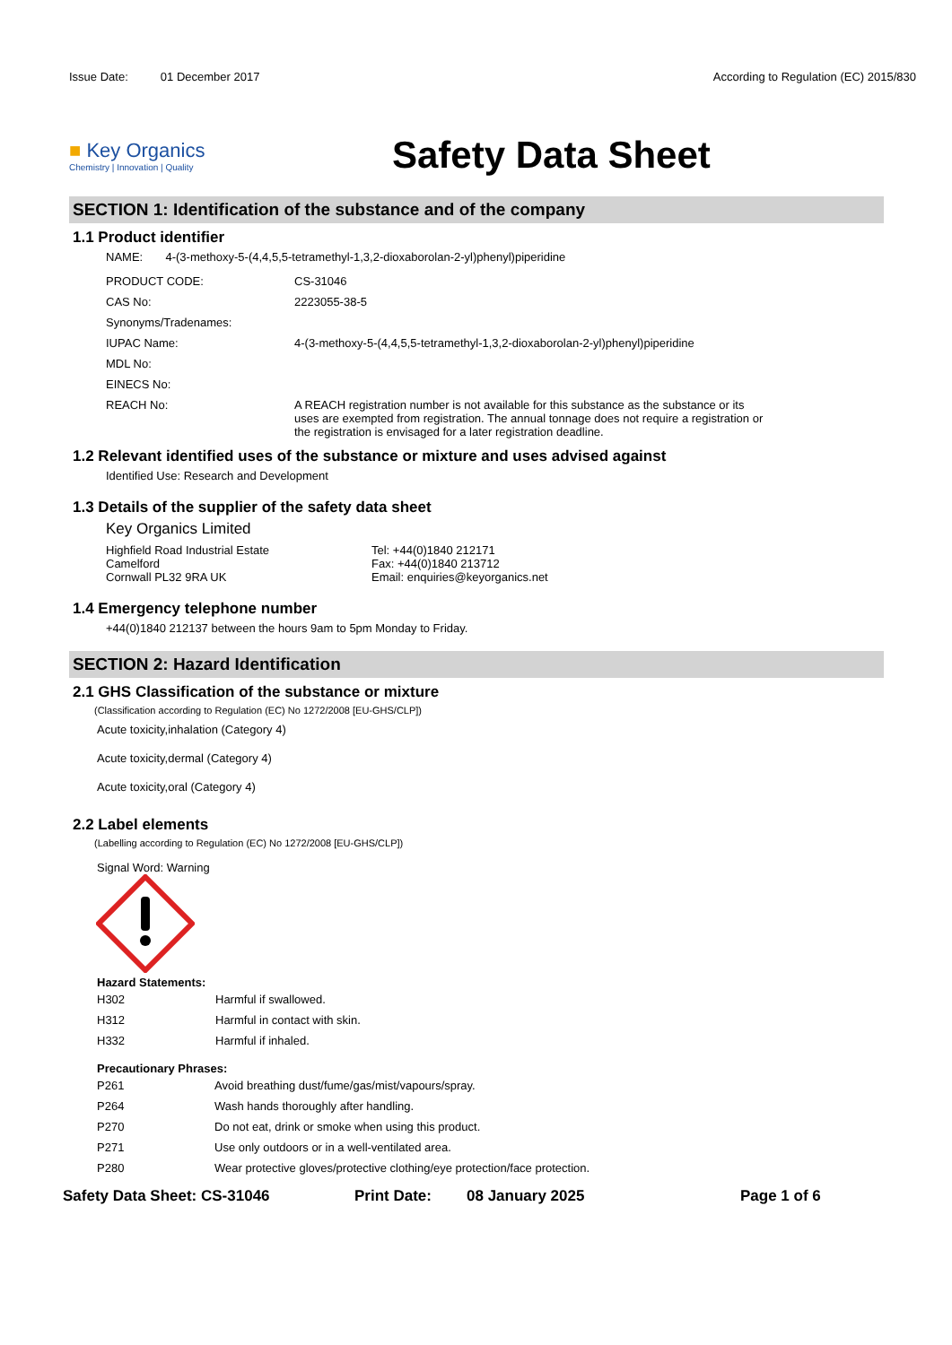Issue Date: 01 December 2017
According to Regulation (EC) 2015/830
■ Key Organics
Chemistry | Innovation | Quality
Safety Data Sheet
SECTION 1: Identification of the substance and of the company
1.1 Product identifier
NAME: 4-(3-methoxy-5-(4,4,5,5-tetramethyl-1,3,2-dioxaborolan-2-yl)phenyl)piperidine
| PRODUCT CODE: | CS-31046 |
| CAS No: | 2223055-38-5 |
| Synonyms/Tradenames: | |
| IUPAC Name: | 4-(3-methoxy-5-(4,4,5,5-tetramethyl-1,3,2-dioxaborolan-2-yl)phenyl)piperidine |
| MDL No: | |
| EINECS No: | |
| REACH No: | A REACH registration number is not available for this substance as the substance or its uses are exempted from registration. The annual tonnage does not require a registration or the registration is envisaged for a later registration deadline. |
1.2 Relevant identified uses of the substance or mixture and uses advised against
Identified Use: Research and Development
1.3 Details of the supplier of the safety data sheet
Key Organics Limited
Highfield Road Industrial Estate
Camelford
Cornwall PL32 9RA UK
Tel: +44(0)1840 212171
Fax: +44(0)1840 213712
Email: enquiries@keyorganics.net
1.4 Emergency telephone number
+44(0)1840 212137 between the hours 9am to 5pm Monday to Friday.
SECTION 2: Hazard Identification
2.1 GHS Classification of the substance or mixture
(Classification according to Regulation (EC) No 1272/2008 [EU-GHS/CLP])
Acute toxicity,inhalation (Category 4)
Acute toxicity,dermal (Category 4)
Acute toxicity,oral (Category 4)
2.2 Label elements
(Labelling according to Regulation (EC) No 1272/2008 [EU-GHS/CLP])
Signal Word: Warning
Hazard Statements:
| H302 | Harmful if swallowed. |
| H312 | Harmful in contact with skin. |
| H332 | Harmful if inhaled. |
Precautionary Phrases:
| P261 | Avoid breathing dust/fume/gas/mist/vapours/spray. |
| P264 | Wash hands thoroughly after handling. |
| P270 | Do not eat, drink or smoke when using this product. |
| P271 | Use only outdoors or in a well-ventilated area. |
| P280 | Wear protective gloves/protective clothing/eye protection/face protection. |
Safety Data Sheet: CS-31046 Print Date: 08 January 2025 Page 1 of 6